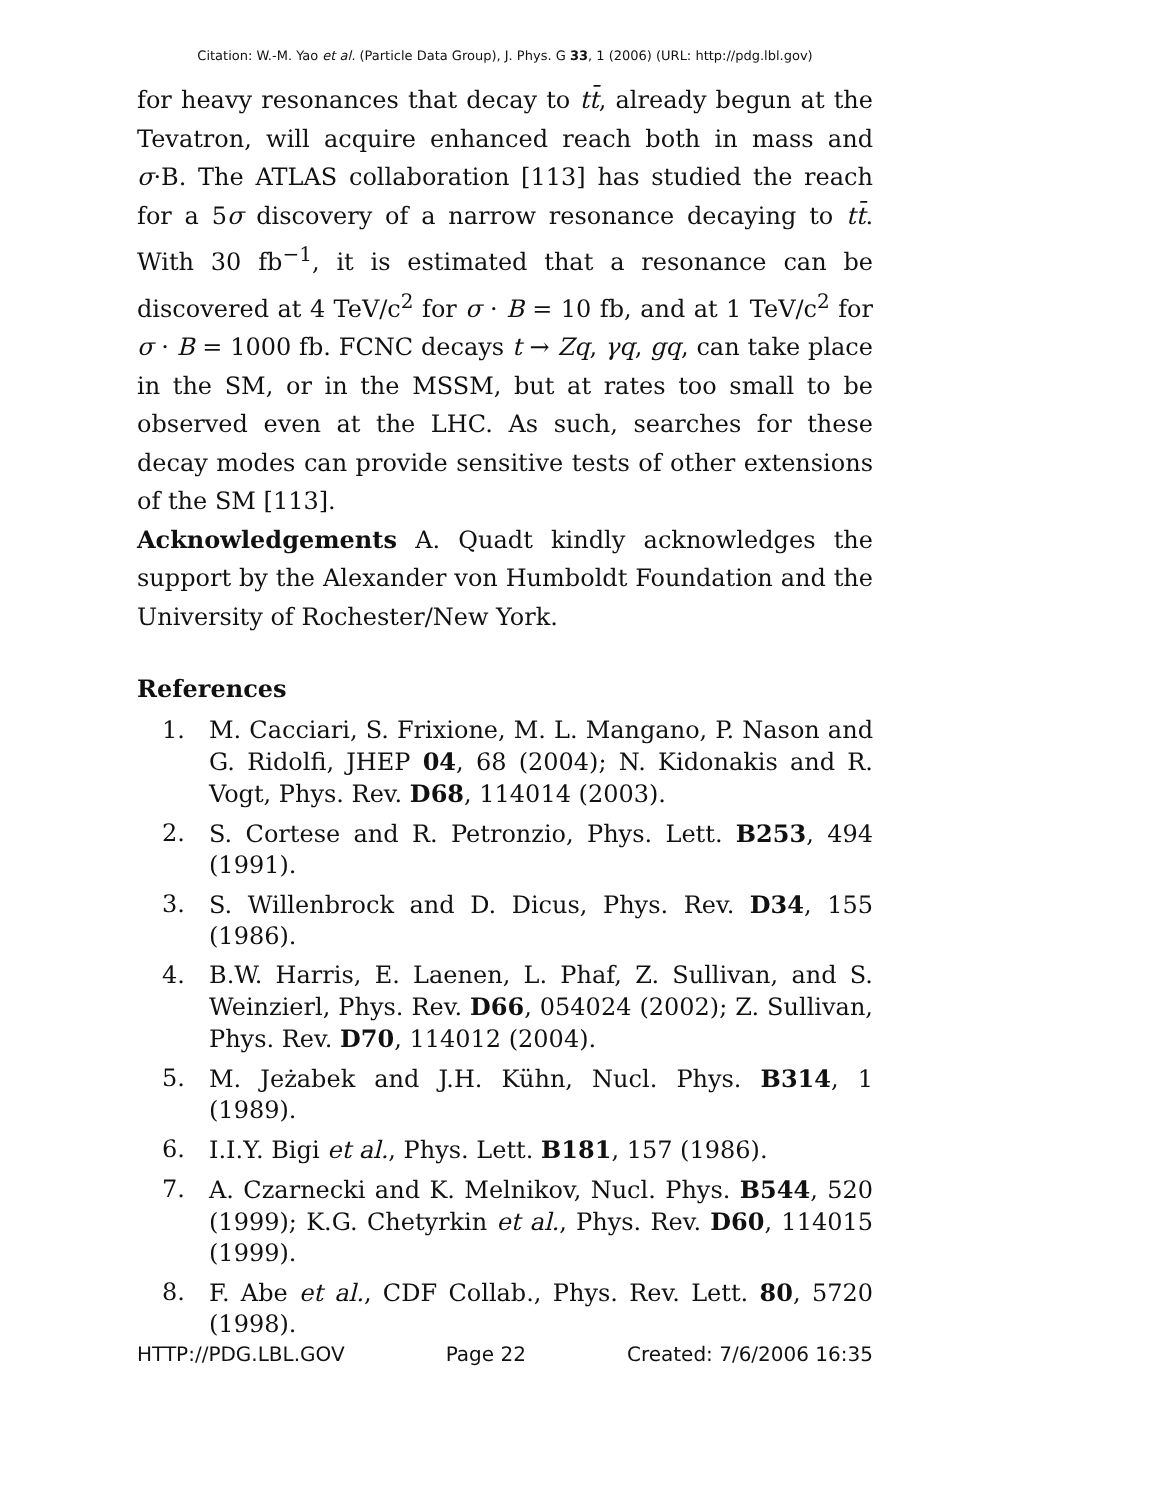Citation: W.-M. Yao et al. (Particle Data Group), J. Phys. G 33, 1 (2006) (URL: http://pdg.lbl.gov)
for heavy resonances that decay to tt̄, already begun at the Tevatron, will acquire enhanced reach both in mass and σ·B. The ATLAS collaboration [113] has studied the reach for a 5σ discovery of a narrow resonance decaying to tt̄. With 30 fb<sup>−1</sup>, it is estimated that a resonance can be discovered at 4 TeV/c<sup>2</sup> for σ · B = 10 fb, and at 1 TeV/c<sup>2</sup> for σ · B = 1000 fb. FCNC decays t → Zq, γq, gq, can take place in the SM, or in the MSSM, but at rates too small to be observed even at the LHC. As such, searches for these decay modes can provide sensitive tests of other extensions of the SM [113].
Acknowledgements A. Quadt kindly acknowledges the support by the Alexander von Humboldt Foundation and the University of Rochester/New York.
References
1. M. Cacciari, S. Frixione, M. L. Mangano, P. Nason and G. Ridolfi, JHEP 04, 68 (2004); N. Kidonakis and R. Vogt, Phys. Rev. D68, 114014 (2003).
2. S. Cortese and R. Petronzio, Phys. Lett. B253, 494 (1991).
3. S. Willenbrock and D. Dicus, Phys. Rev. D34, 155 (1986).
4. B.W. Harris, E. Laenen, L. Phaf, Z. Sullivan, and S. Weinzierl, Phys. Rev. D66, 054024 (2002); Z. Sullivan, Phys. Rev. D70, 114012 (2004).
5. M. Jeżabek and J.H. Kühn, Nucl. Phys. B314, 1 (1989).
6. I.I.Y. Bigi et al., Phys. Lett. B181, 157 (1986).
7. A. Czarnecki and K. Melnikov, Nucl. Phys. B544, 520 (1999); K.G. Chetyrkin et al., Phys. Rev. D60, 114015 (1999).
8. F. Abe et al., CDF Collab., Phys. Rev. Lett. 80, 5720 (1998).
HTTP://PDG.LBL.GOV Page 22 Created: 7/6/2006 16:35